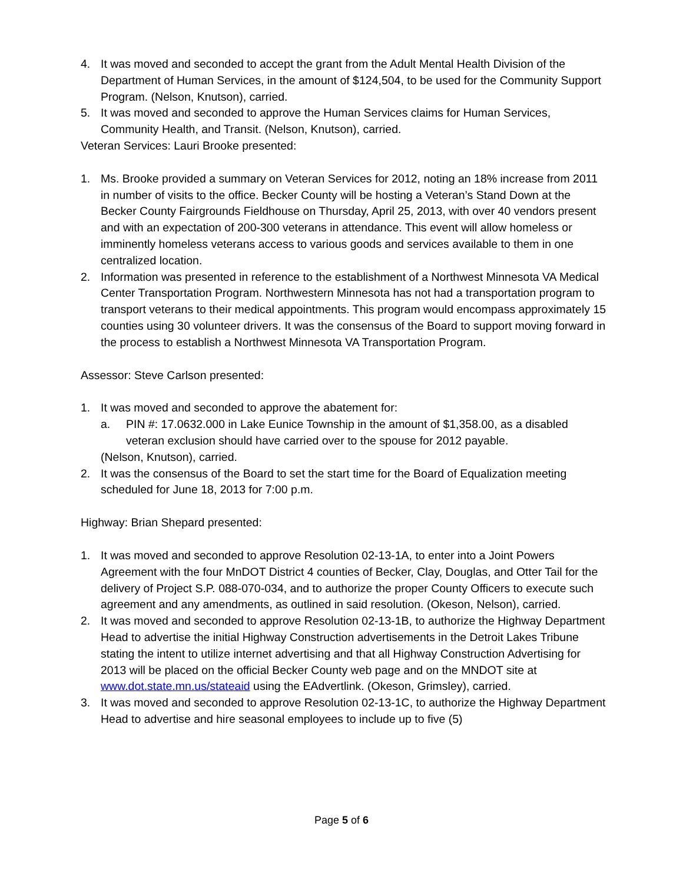4. It was moved and seconded to accept the grant from the Adult Mental Health Division of the Department of Human Services, in the amount of $124,504, to be used for the Community Support Program. (Nelson, Knutson), carried.
5. It was moved and seconded to approve the Human Services claims for Human Services, Community Health, and Transit. (Nelson, Knutson), carried.
Veteran Services: Lauri Brooke presented:
1. Ms. Brooke provided a summary on Veteran Services for 2012, noting an 18% increase from 2011 in number of visits to the office. Becker County will be hosting a Veteran’s Stand Down at the Becker County Fairgrounds Fieldhouse on Thursday, April 25, 2013, with over 40 vendors present and with an expectation of 200-300 veterans in attendance. This event will allow homeless or imminently homeless veterans access to various goods and services available to them in one centralized location.
2. Information was presented in reference to the establishment of a Northwest Minnesota VA Medical Center Transportation Program. Northwestern Minnesota has not had a transportation program to transport veterans to their medical appointments. This program would encompass approximately 15 counties using 30 volunteer drivers. It was the consensus of the Board to support moving forward in the process to establish a Northwest Minnesota VA Transportation Program.
Assessor: Steve Carlson presented:
1. It was moved and seconded to approve the abatement for:
a. PIN #: 17.0632.000 in Lake Eunice Township in the amount of $1,358.00, as a disabled veteran exclusion should have carried over to the spouse for 2012 payable.
(Nelson, Knutson), carried.
2. It was the consensus of the Board to set the start time for the Board of Equalization meeting scheduled for June 18, 2013 for 7:00 p.m.
Highway: Brian Shepard presented:
1. It was moved and seconded to approve Resolution 02-13-1A, to enter into a Joint Powers Agreement with the four MnDOT District 4 counties of Becker, Clay, Douglas, and Otter Tail for the delivery of Project S.P. 088-070-034, and to authorize the proper County Officers to execute such agreement and any amendments, as outlined in said resolution. (Okeson, Nelson), carried.
2. It was moved and seconded to approve Resolution 02-13-1B, to authorize the Highway Department Head to advertise the initial Highway Construction advertisements in the Detroit Lakes Tribune stating the intent to utilize internet advertising and that all Highway Construction Advertising for 2013 will be placed on the official Becker County web page and on the MNDOT site at www.dot.state.mn.us/stateaid using the EAdvertlink. (Okeson, Grimsley), carried.
3. It was moved and seconded to approve Resolution 02-13-1C, to authorize the Highway Department Head to advertise and hire seasonal employees to include up to five (5)
Page 5 of 6